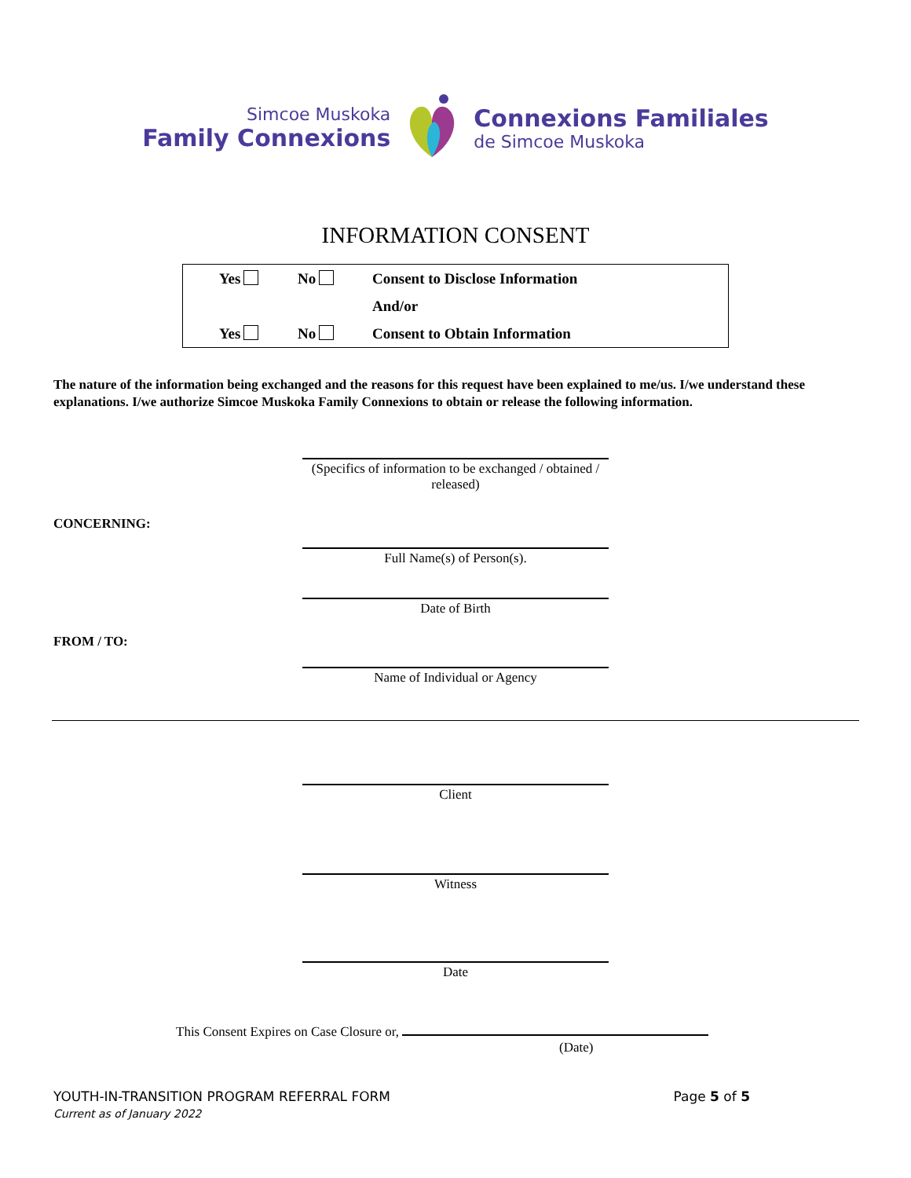Simcoe Muskoka
Family Connexions
Connexions Familiales
de Simcoe Muskoka
INFORMATION CONSENT
| | Yes | No | Consent to Disclose Information |
| | | | And/or |
| | Yes | No | Consent to Obtain Information |
The nature of the information being exchanged and the reasons for this request have been explained to me/us. I/we understand these explanations. I/we authorize Simcoe Muskoka Family Connexions to obtain or release the following information.
(Specifics of information to be exchanged / obtained / released)
CONCERNING:
Full Name(s) of Person(s).
Date of Birth
FROM / TO:
Name of Individual or Agency
Client
Witness
Date
This Consent Expires on Case Closure or,
(Date)
YOUTH-IN-TRANSITION PROGRAM REFERRAL FORM Page 5 of 5
Current as of January 2022